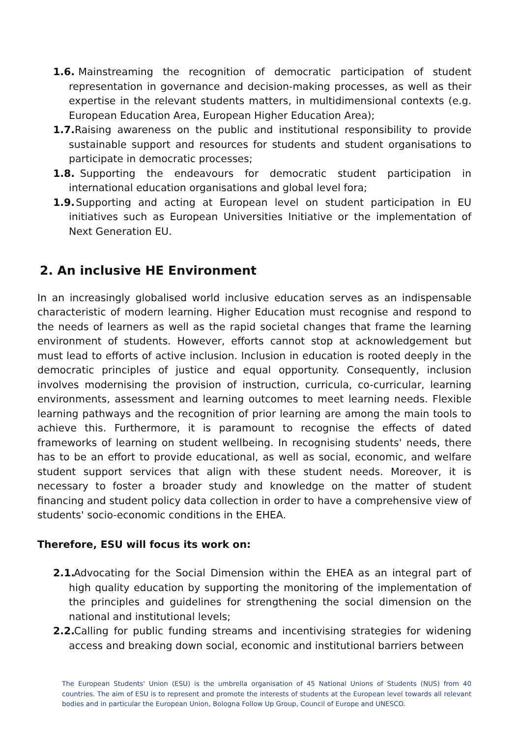1.6. Mainstreaming the recognition of democratic participation of student representation in governance and decision-making processes, as well as their expertise in the relevant students matters, in multidimensional contexts (e.g. European Education Area, European Higher Education Area);
1.7. Raising awareness on the public and institutional responsibility to provide sustainable support and resources for students and student organisations to participate in democratic processes;
1.8. Supporting the endeavours for democratic student participation in international education organisations and global level fora;
1.9. Supporting and acting at European level on student participation in EU initiatives such as European Universities Initiative or the implementation of Next Generation EU.
2. An inclusive HE Environment
In an increasingly globalised world inclusive education serves as an indispensable characteristic of modern learning. Higher Education must recognise and respond to the needs of learners as well as the rapid societal changes that frame the learning environment of students. However, efforts cannot stop at acknowledgement but must lead to efforts of active inclusion. Inclusion in education is rooted deeply in the democratic principles of justice and equal opportunity. Consequently, inclusion involves modernising the provision of instruction, curricula, co-curricular, learning environments, assessment and learning outcomes to meet learning needs. Flexible learning pathways and the recognition of prior learning are among the main tools to achieve this. Furthermore, it is paramount to recognise the effects of dated frameworks of learning on student wellbeing. In recognising students' needs, there has to be an effort to provide educational, as well as social, economic, and welfare student support services that align with these student needs. Moreover, it is necessary to foster a broader study and knowledge on the matter of student financing and student policy data collection in order to have a comprehensive view of students' socio-economic conditions in the EHEA.
Therefore, ESU will focus its work on:
2.1. Advocating for the Social Dimension within the EHEA as an integral part of high quality education by supporting the monitoring of the implementation of the principles and guidelines for strengthening the social dimension on the national and institutional levels;
2.2. Calling for public funding streams and incentivising strategies for widening access and breaking down social, economic and institutional barriers between
The European Students' Union (ESU) is the umbrella organisation of 45 National Unions of Students (NUS) from 40 countries. The aim of ESU is to represent and promote the interests of students at the European level towards all relevant bodies and in particular the European Union, Bologna Follow Up Group, Council of Europe and UNESCO.